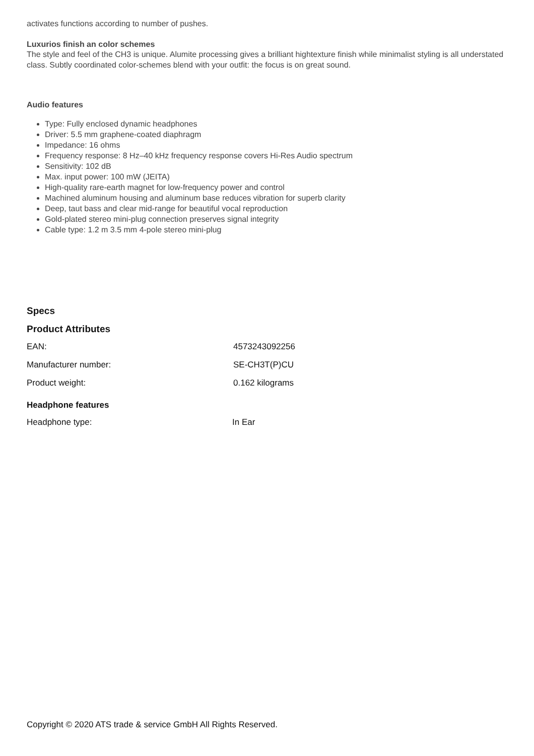activates functions according to number of pushes.
Luxurios finish an color schemes
The style and feel of the CH3 is unique. Alumite processing gives a brilliant hightexture finish while minimalist styling is all understated class. Subtly coordinated color-schemes blend with your outfit: the focus is on great sound.
Audio features
Type: Fully enclosed dynamic headphones
Driver: 5.5 mm graphene-coated diaphragm
Impedance: 16 ohms
Frequency response: 8 Hz–40 kHz frequency response covers Hi-Res Audio spectrum
Sensitivity: 102 dB
Max. input power: 100 mW (JEITA)
High-quality rare-earth magnet for low-frequency power and control
Machined aluminum housing and aluminum base reduces vibration for superb clarity
Deep, taut bass and clear mid-range for beautiful vocal reproduction
Gold-plated stereo mini-plug connection preserves signal integrity
Cable type: 1.2 m 3.5 mm 4-pole stereo mini-plug
Specs
Product Attributes
| EAN: | 4573243092256 |
| Manufacturer number: | SE-CH3T(P)CU |
| Product weight: | 0.162 kilograms |
Headphone features
| Headphone type: | In Ear |
Copyright © 2020 ATS trade & service GmbH All Rights Reserved.